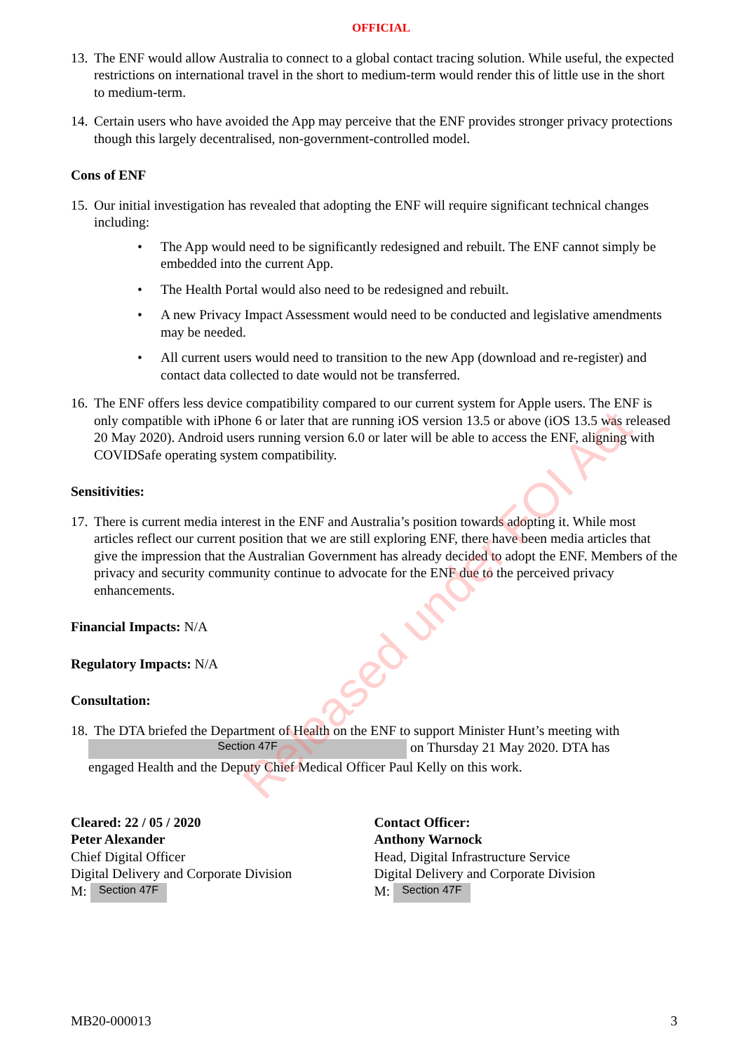OFFICIAL
13. The ENF would allow Australia to connect to a global contact tracing solution. While useful, the expected restrictions on international travel in the short to medium-term would render this of little use in the short to medium-term.
14. Certain users who have avoided the App may perceive that the ENF provides stronger privacy protections though this largely decentralised, non-government-controlled model.
Cons of ENF
15. Our initial investigation has revealed that adopting the ENF will require significant technical changes including:
• The App would need to be significantly redesigned and rebuilt. The ENF cannot simply be embedded into the current App.
• The Health Portal would also need to be redesigned and rebuilt.
• A new Privacy Impact Assessment would need to be conducted and legislative amendments may be needed.
• All current users would need to transition to the new App (download and re-register) and contact data collected to date would not be transferred.
16. The ENF offers less device compatibility compared to our current system for Apple users. The ENF is only compatible with iPhone 6 or later that are running iOS version 13.5 or above (iOS 13.5 was released 20 May 2020). Android users running version 6.0 or later will be able to access the ENF, aligning with COVIDSafe operating system compatibility.
Sensitivities:
17. There is current media interest in the ENF and Australia’s position towards adopting it. While most articles reflect our current position that we are still exploring ENF, there have been media articles that give the impression that the Australian Government has already decided to adopt the ENF. Members of the privacy and security community continue to advocate for the ENF due to the perceived privacy enhancements.
Financial Impacts: N/A
Regulatory Impacts: N/A
Consultation:
18. The DTA briefed the Department of Health on the ENF to support Minister Hunt’s meeting with
Section 47F on Thursday 21 May 2020. DTA has
engaged Health and the Deputy Chief Medical Officer Paul Kelly on this work.
Cleared: 22 / 05 / 2020
Peter Alexander
Chief Digital Officer
Digital Delivery and Corporate Division
M: Section 47F
Contact Officer:
Anthony Warnock
Head, Digital Infrastructure Service
Digital Delivery and Corporate Division
M: Section 47F
MB20-000013 3
Released under FOI Act